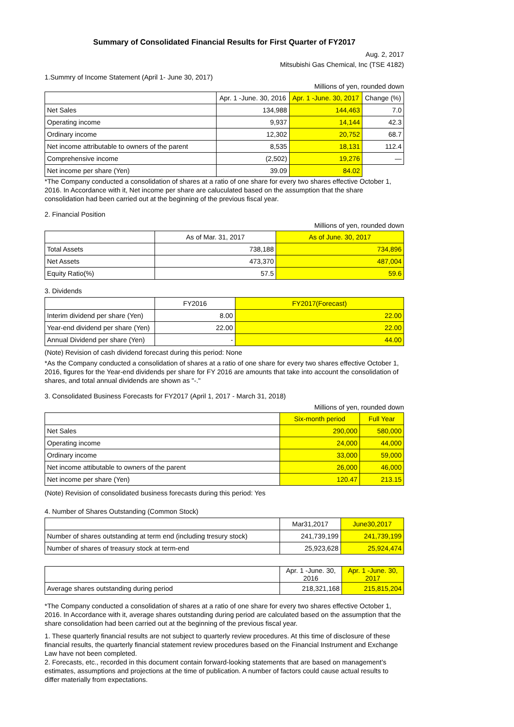Summary of Consolidated Financial Results for First Quarter of FY2017
Aug. 2, 2017
Mitsubishi Gas Chemical, Inc (TSE 4182)
1.Summry of Income Statement (April 1- June 30, 2017)
Millions of yen, rounded down
| | Apr. 1 -June. 30, 2016 | Apr. 1 -June. 30, 2017 | Change (%) |
| --- | --- | --- | --- |
| Net Sales | 134,988 | 144,463 | 7.0 |
| Operating income | 9,937 | 14,144 | 42.3 |
| Ordinary income | 12,302 | 20,752 | 68.7 |
| Net income attributable to owners of the parent | 8,535 | 18,131 | 112.4 |
| Comprehensive income | (2,502) | 19,276 | — |
| Net income per share (Yen) | 39.09 | 84.02 | |
*The Company conducted a consolidation of shares at a ratio of one share for every two shares effective October 1, 2016. In Accordance with it, Net income per share are caluculated based on the assumption that the share consolidation had been carried out at the beginning of the previous fiscal year.
2. Financial Position
Millions of yen, rounded down
| | As of Mar. 31, 2017 | As of June. 30, 2017 |
| --- | --- | --- |
| Total Assets | 738,188 | 734,896 |
| Net Assets | 473,370 | 487,004 |
| Equity Ratio(%) | 57.5 | 59.6 |
3. Dividends
| | FY2016 | FY2017(Forecast) |
| --- | --- | --- |
| Interim dividend per share (Yen) | 8.00 | 22.00 |
| Year-end dividend per share (Yen) | 22.00 | 22.00 |
| Annual Dividend per share (Yen) | - | 44.00 |
(Note) Revision of cash dividend forecast during this period: None
*As the Company conducted a consolidation of shares at a ratio of one share for every two shares effective October 1, 2016, figures for the Year-end dividends per share for FY 2016 are amounts that take into account the consolidation of shares, and total annual dividends are shown as "-."
3. Consolidated Business Forecasts for FY2017 (April 1, 2017 - March 31, 2018)
Millions of yen, rounded down
| | Six-month period | Full Year |
| --- | --- | --- |
| Net Sales | 290,000 | 580,000 |
| Operating income | 24,000 | 44,000 |
| Ordinary income | 33,000 | 59,000 |
| Net income attibutable to owners of the parent | 26,000 | 46,000 |
| Net income per share (Yen) | 120.47 | 213.15 |
(Note) Revision of consolidated business forecasts during this period: Yes
4. Number of Shares Outstanding (Common Stock)
| | Mar31,2017 | June30,2017 |
| --- | --- | --- |
| Number of shares outstanding at term end (including tresury stock) | 241,739,199 | 241,739,199 |
| Number of shares of treasury stock at term-end | 25,923,628 | 25,924,474 |
| | Apr. 1 -June. 30, 2016 | Apr. 1 -June. 30, 2017 |
| --- | --- | --- |
| Average shares outstanding during period | 218,321,168 | 215,815,204 |
*The Company conducted a consolidation of shares at a ratio of one share for every two shares effective October 1, 2016. In Accordance with it, average shares outstanding during period are calculated based on the assumption that the share consolidation had been carried out at the beginning of the previous fiscal year.
1. These quarterly financial results are not subject to quarterly review procedures. At this time of disclosure of these financial results, the quarterly financial statement review procedures based on the Financial Instrument and Exchange Law have not been completed.
2. Forecasts, etc., recorded in this document contain forward-looking statements that are based on management’s estimates, assumptions and projections at the time of publication. A number of factors could cause actual results to differ materially from expectations.